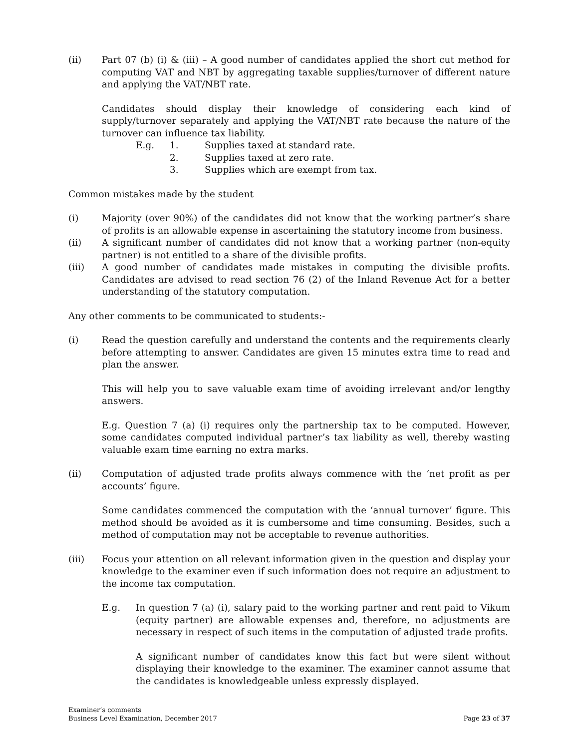(ii) Part 07 (b) (i) & (iii) – A good number of candidates applied the short cut method for computing VAT and NBT by aggregating taxable supplies/turnover of different nature and applying the VAT/NBT rate.
Candidates should display their knowledge of considering each kind of supply/turnover separately and applying the VAT/NBT rate because the nature of the turnover can influence tax liability.
E.g. 1. Supplies taxed at standard rate.
2. Supplies taxed at zero rate.
3. Supplies which are exempt from tax.
Common mistakes made by the student
(i) Majority (over 90%) of the candidates did not know that the working partner’s share of profits is an allowable expense in ascertaining the statutory income from business.
(ii) A significant number of candidates did not know that a working partner (non-equity partner) is not entitled to a share of the divisible profits.
(iii) A good number of candidates made mistakes in computing the divisible profits. Candidates are advised to read section 76 (2) of the Inland Revenue Act for a better understanding of the statutory computation.
Any other comments to be communicated to students:-
(i) Read the question carefully and understand the contents and the requirements clearly before attempting to answer. Candidates are given 15 minutes extra time to read and plan the answer.
This will help you to save valuable exam time of avoiding irrelevant and/or lengthy answers.
E.g. Question 7 (a) (i) requires only the partnership tax to be computed. However, some candidates computed individual partner’s tax liability as well, thereby wasting valuable exam time earning no extra marks.
(ii) Computation of adjusted trade profits always commence with the ‘net profit as per accounts’ figure.
Some candidates commenced the computation with the ‘annual turnover’ figure. This method should be avoided as it is cumbersome and time consuming. Besides, such a method of computation may not be acceptable to revenue authorities.
(iii) Focus your attention on all relevant information given in the question and display your knowledge to the examiner even if such information does not require an adjustment to the income tax computation.
E.g. In question 7 (a) (i), salary paid to the working partner and rent paid to Vikum (equity partner) are allowable expenses and, therefore, no adjustments are necessary in respect of such items in the computation of adjusted trade profits.
A significant number of candidates know this fact but were silent without displaying their knowledge to the examiner. The examiner cannot assume that the candidates is knowledgeable unless expressly displayed.
Examiner’s comments
Business Level Examination, December 2017
Page 23 of 37